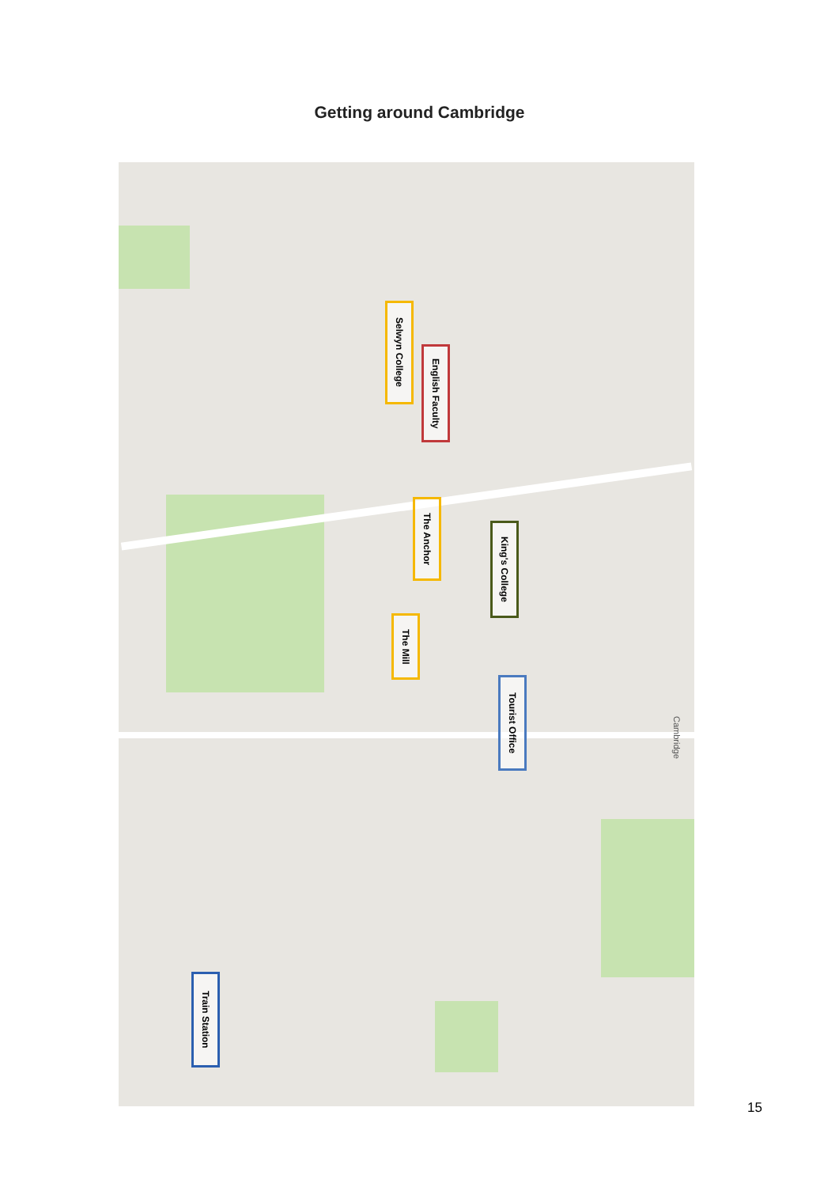Getting around Cambridge
Cambridge
Selwyn College
English Faculty
The Anchor
The Mill
King's College
Tourist Office
Train Station
15